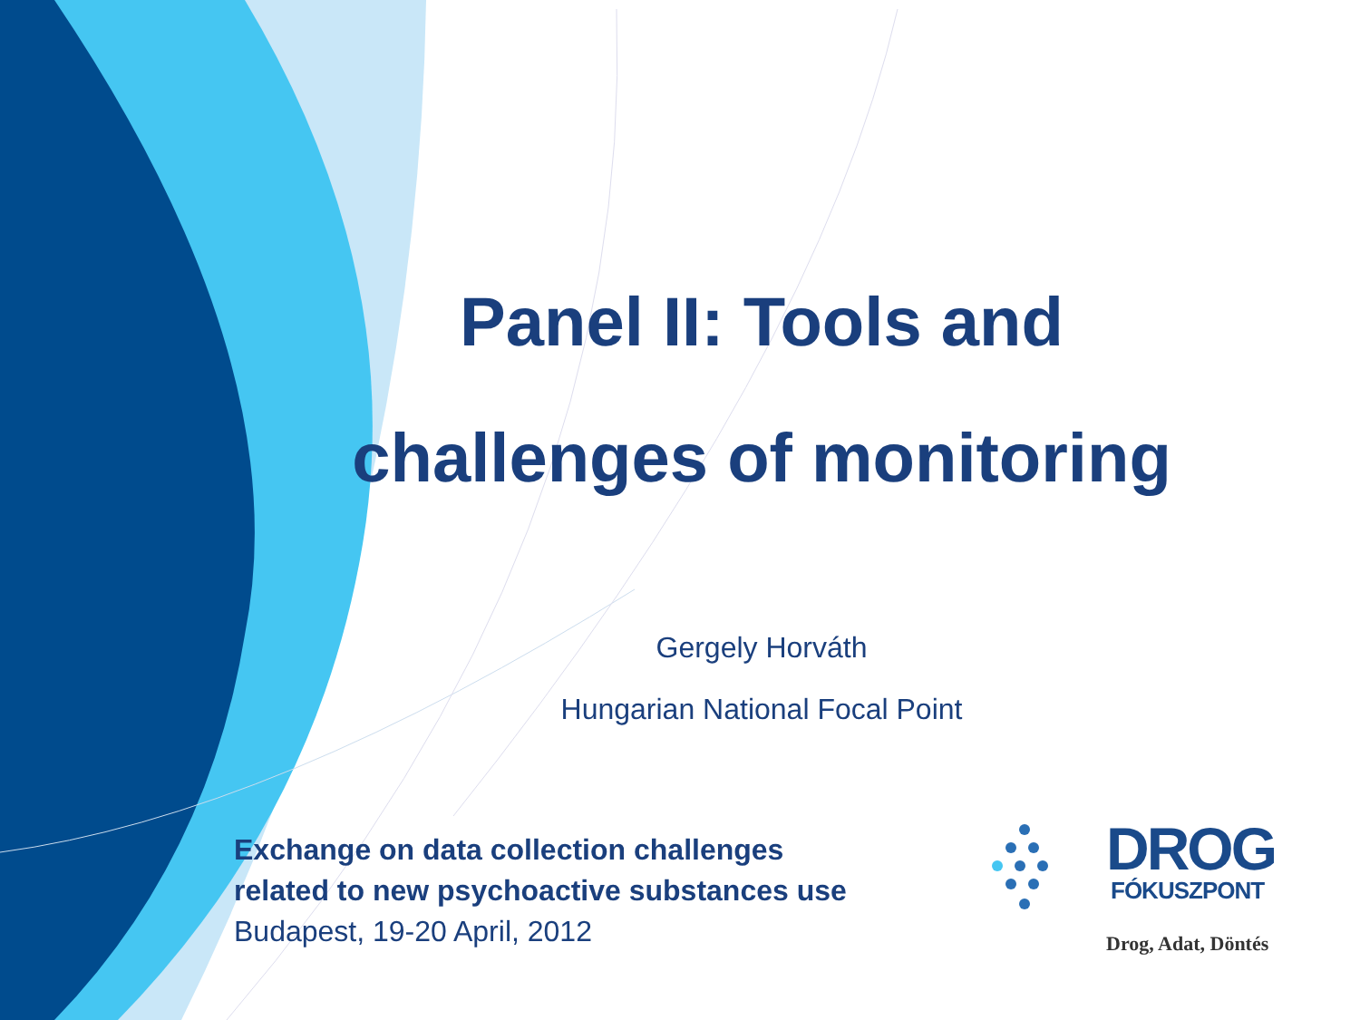Panel II: Tools and challenges of monitoring
Gergely Horváth
Hungarian National Focal Point
Exchange on data collection challenges
related to new psychoactive substances use
Budapest, 19-20 April, 2012
DROG
FÓKUSZPONT
Drog, Adat, Döntés